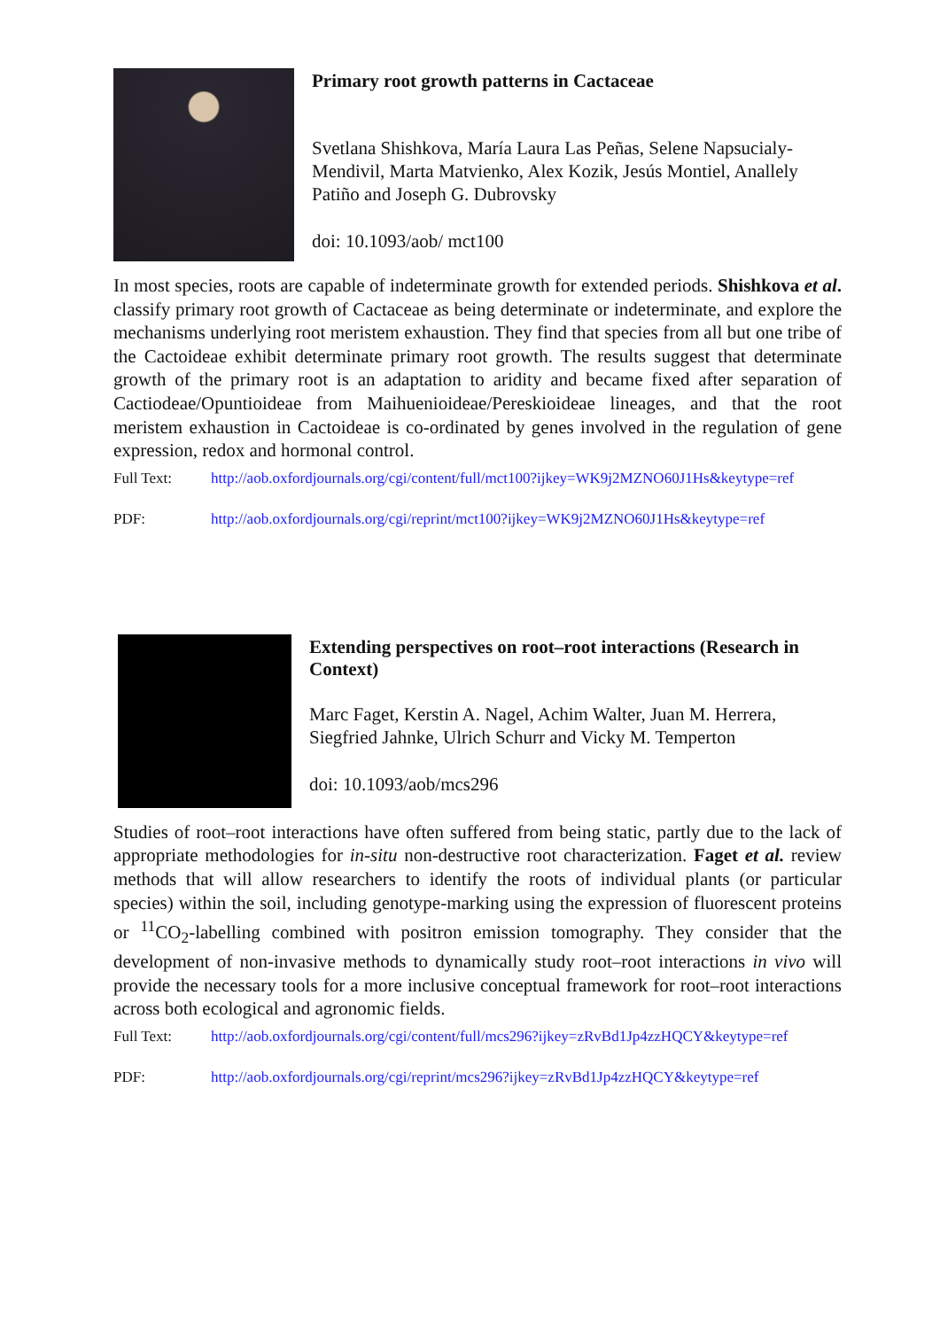Primary root growth patterns in Cactaceae
Svetlana Shishkova, María Laura Las Peñas, Selene Napsucialy-Mendivil, Marta Matvienko, Alex Kozik, Jesús Montiel, Anallely Patiño and Joseph G. Dubrovsky
doi: 10.1093/aob/ mct100
In most species, roots are capable of indeterminate growth for extended periods. Shishkova et al. classify primary root growth of Cactaceae as being determinate or indeterminate, and explore the mechanisms underlying root meristem exhaustion. They find that species from all but one tribe of the Cactoideae exhibit determinate primary root growth. The results suggest that determinate growth of the primary root is an adaptation to aridity and became fixed after separation of Cactiodeae/Opuntioideae from Maihuenioideae/Pereskioideae lineages, and that the root meristem exhaustion in Cactoideae is co-ordinated by genes involved in the regulation of gene expression, redox and hormonal control.
Full Text: http://aob.oxfordjournals.org/cgi/content/full/mct100?ijkey=WK9j2MZNO60J1Hs&keytype=ref
PDF: http://aob.oxfordjournals.org/cgi/reprint/mct100?ijkey=WK9j2MZNO60J1Hs&keytype=ref
Extending perspectives on root–root interactions (Research in Context)
Marc Faget, Kerstin A. Nagel, Achim Walter, Juan M. Herrera, Siegfried Jahnke, Ulrich Schurr and Vicky M. Temperton
doi: 10.1093/aob/mcs296
Studies of root–root interactions have often suffered from being static, partly due to the lack of appropriate methodologies for in-situ non-destructive root characterization. Faget et al. review methods that will allow researchers to identify the roots of individual plants (or particular species) within the soil, including genotype-marking using the expression of fluorescent proteins or <sup>11</sup>CO<sub>2</sub>-labelling combined with positron emission tomography. They consider that the development of non-invasive methods to dynamically study root–root interactions in vivo will provide the necessary tools for a more inclusive conceptual framework for root–root interactions across both ecological and agronomic fields.
Full Text: http://aob.oxfordjournals.org/cgi/content/full/mcs296?ijkey=zRvBd1Jp4zzHQCY&keytype=ref
PDF: http://aob.oxfordjournals.org/cgi/reprint/mcs296?ijkey=zRvBd1Jp4zzHQCY&keytype=ref